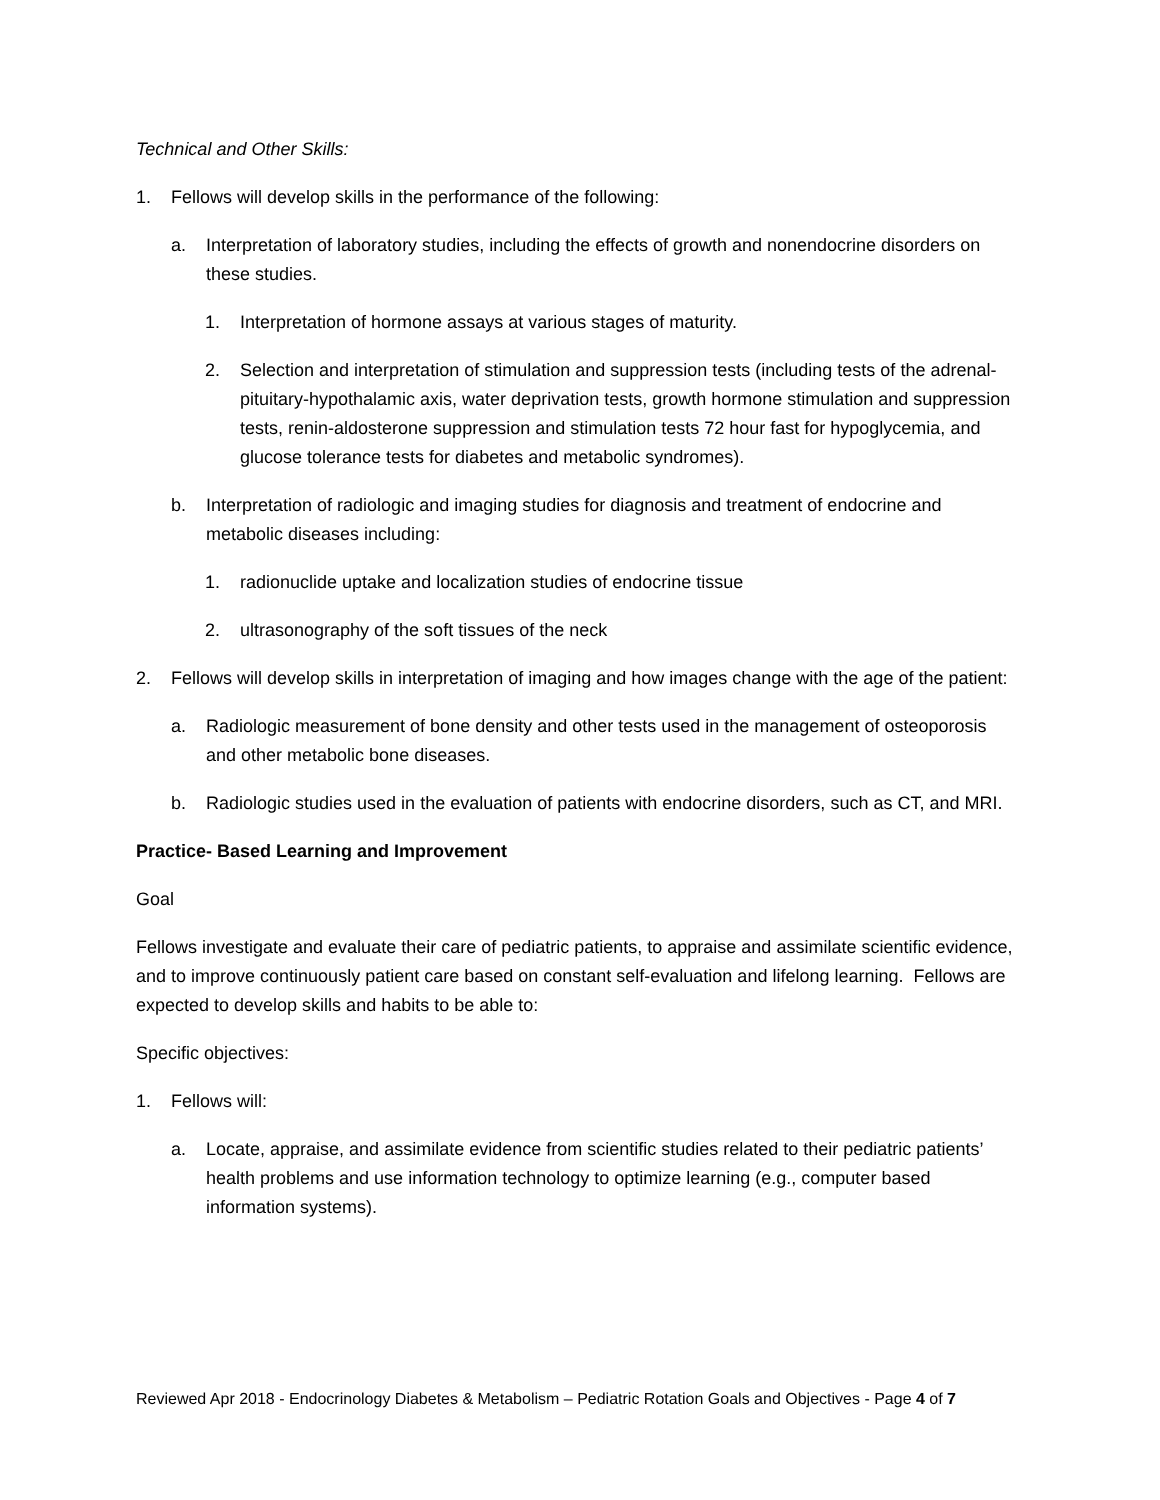Technical and Other Skills:
1. Fellows will develop skills in the performance of the following:
a. Interpretation of laboratory studies, including the effects of growth and nonendocrine disorders on these studies.
1. Interpretation of hormone assays at various stages of maturity.
2. Selection and interpretation of stimulation and suppression tests (including tests of the adrenal-pituitary-hypothalamic axis, water deprivation tests, growth hormone stimulation and suppression tests, renin-aldosterone suppression and stimulation tests 72 hour fast for hypoglycemia, and glucose tolerance tests for diabetes and metabolic syndromes).
b. Interpretation of radiologic and imaging studies for diagnosis and treatment of endocrine and metabolic diseases including:
1. radionuclide uptake and localization studies of endocrine tissue
2. ultrasonography of the soft tissues of the neck
2. Fellows will develop skills in interpretation of imaging and how images change with the age of the patient:
a. Radiologic measurement of bone density and other tests used in the management of osteoporosis and other metabolic bone diseases.
b. Radiologic studies used in the evaluation of patients with endocrine disorders, such as CT, and MRI.
Practice- Based Learning and Improvement
Goal
Fellows investigate and evaluate their care of pediatric patients, to appraise and assimilate scientific evidence, and to improve continuously patient care based on constant self-evaluation and lifelong learning. Fellows are expected to develop skills and habits to be able to:
Specific objectives:
1. Fellows will:
a. Locate, appraise, and assimilate evidence from scientific studies related to their pediatric patients’ health problems and use information technology to optimize learning (e.g., computer based information systems).
Reviewed Apr 2018 - Endocrinology Diabetes & Metabolism – Pediatric Rotation Goals and Objectives - Page 4 of 7